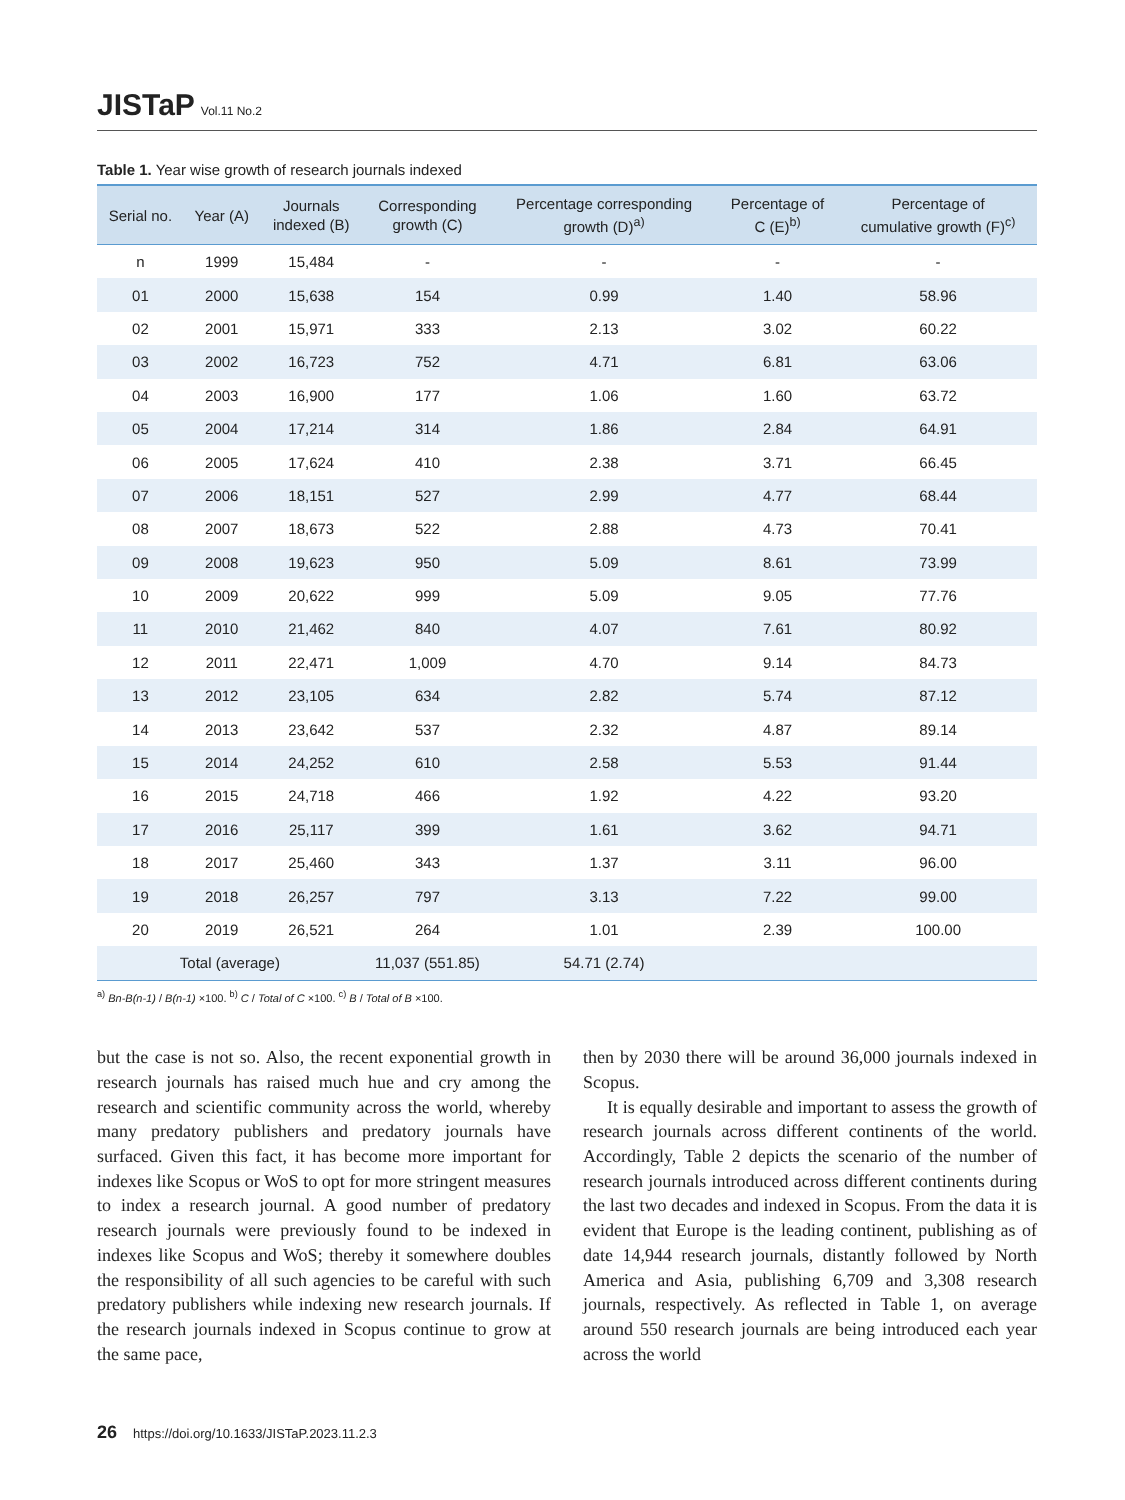JISTaP Vol.11 No.2
Table 1. Year wise growth of research journals indexed
| Serial no. | Year (A) | Journals indexed (B) | Corresponding growth (C) | Percentage corresponding growth (D)<sup>a)</sup> | Percentage of C (E)<sup>b)</sup> | Percentage of cumulative growth (F)<sup>c)</sup> |
| --- | --- | --- | --- | --- | --- | --- |
| n | 1999 | 15,484 | - | - | - | - |
| 01 | 2000 | 15,638 | 154 | 0.99 | 1.40 | 58.96 |
| 02 | 2001 | 15,971 | 333 | 2.13 | 3.02 | 60.22 |
| 03 | 2002 | 16,723 | 752 | 4.71 | 6.81 | 63.06 |
| 04 | 2003 | 16,900 | 177 | 1.06 | 1.60 | 63.72 |
| 05 | 2004 | 17,214 | 314 | 1.86 | 2.84 | 64.91 |
| 06 | 2005 | 17,624 | 410 | 2.38 | 3.71 | 66.45 |
| 07 | 2006 | 18,151 | 527 | 2.99 | 4.77 | 68.44 |
| 08 | 2007 | 18,673 | 522 | 2.88 | 4.73 | 70.41 |
| 09 | 2008 | 19,623 | 950 | 5.09 | 8.61 | 73.99 |
| 10 | 2009 | 20,622 | 999 | 5.09 | 9.05 | 77.76 |
| 11 | 2010 | 21,462 | 840 | 4.07 | 7.61 | 80.92 |
| 12 | 2011 | 22,471 | 1,009 | 4.70 | 9.14 | 84.73 |
| 13 | 2012 | 23,105 | 634 | 2.82 | 5.74 | 87.12 |
| 14 | 2013 | 23,642 | 537 | 2.32 | 4.87 | 89.14 |
| 15 | 2014 | 24,252 | 610 | 2.58 | 5.53 | 91.44 |
| 16 | 2015 | 24,718 | 466 | 1.92 | 4.22 | 93.20 |
| 17 | 2016 | 25,117 | 399 | 1.61 | 3.62 | 94.71 |
| 18 | 2017 | 25,460 | 343 | 1.37 | 3.11 | 96.00 |
| 19 | 2018 | 26,257 | 797 | 3.13 | 7.22 | 99.00 |
| 20 | 2019 | 26,521 | 264 | 1.01 | 2.39 | 100.00 |
| Total (average) | | | 11,037 (551.85) | 54.71 (2.74) | | |
<sup>a)</sup> Bn-B(n-1) / B(n-1) ×100. <sup>b)</sup> C / Total of C ×100. <sup>c)</sup> B / Total of B ×100.
but the case is not so. Also, the recent exponential growth in research journals has raised much hue and cry among the research and scientific community across the world, whereby many predatory publishers and predatory journals have surfaced. Given this fact, it has become more important for indexes like Scopus or WoS to opt for more stringent measures to index a research journal. A good number of predatory research journals were previously found to be indexed in indexes like Scopus and WoS; thereby it somewhere doubles the responsibility of all such agencies to be careful with such predatory publishers while indexing new research journals. If the research journals indexed in Scopus continue to grow at the same pace,
then by 2030 there will be around 36,000 journals indexed in Scopus.
It is equally desirable and important to assess the growth of research journals across different continents of the world. Accordingly, Table 2 depicts the scenario of the number of research journals introduced across different continents during the last two decades and indexed in Scopus. From the data it is evident that Europe is the leading continent, publishing as of date 14,944 research journals, distantly followed by North America and Asia, publishing 6,709 and 3,308 research journals, respectively. As reflected in Table 1, on average around 550 research journals are being introduced each year across the world
26 https://doi.org/10.1633/JISTaP.2023.11.2.3